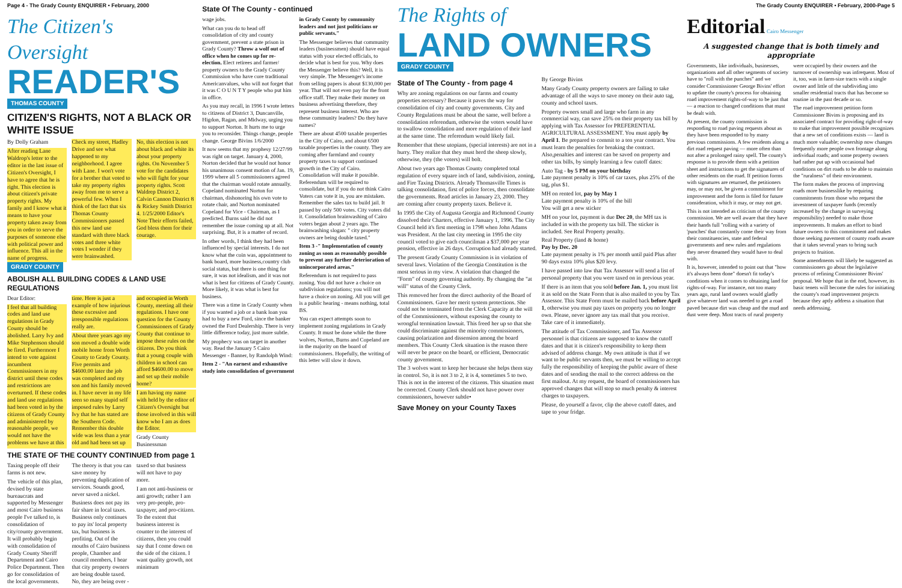Page 4 - The Grady County ENQUIRER • February, 2000
The Citizen's Oversight
READER'S
THOMAS COUNTY
CITIZEN'S RIGHTS, NOT A BLACK OR WHITE ISSUE
By Dolly Graham
After reading Lane Waldrop's letter to the editor in the last issue of Citizen's Oversight, I have to agree that he is right. This election is about citizen's private property rights. My family and I know what it means to have your property taken away from you in order to serve the purposes of someone else with political power and influence. This all in the name of progress.
Check my street, Hadley Drive and see what happened to my neighborhood. I agree with Lane. I won't vote for a brother that voted to take my property rights away from me to serve a powerful few. When I think of the fact that six Thomas County Commissioners passed this new land use standard with three black votes and three white votes I wonder if they were brainwashed.
No, this election is not about black and white its about your property rights. On November 5 vote for the candidates who will fight for your property rights. Scott Waldrep District 2, Calvin Cannon District 8 & Rickey Smith District 4. 1/25/2000 Editor's Note Their efforts failed, God bless them for their courage.
GRADY COUNTY
ABOLISH ALL BUILDING CODES & LAND USE REGULATIONS
Dear Editor:
I feel that all building codes and land use regulations in Grady County should be abolished. Larry Ivy and Mike Stephenson should be fired. Furthermore I intend to vote against incumbent Commissioners in my district until these codes and restrictions are overturned. If these codes and land use regulations had been voted in by the citizens of Grady County and administered by reasonable people, we would not have the problems we have at this time. Here is just a example of how injurious these excessive and irresponsible regulations really are.
About three years ago my son moved a double wide mobile home from Worth County to Grady County. Five permits and $4600.00 later the job was completed and my son and his family moved in. I have never in my life seen so many stupid self imposed rules by Larry Ivy that he has stated are the Southern Code. Remember this double wide was less than a year old and had been set up and occupied in Worth County, meeting all their regulations. I have one question for the County Commissioners of Grady County that continue to impose these rules on the citizens. Do you think that a young couple with children in school can afford $4600.00 to move and set up their mobile home?
I am having my name with held by the editor of Citizen's Oversight but those involved in this will know who I am as does the Editor.
Grady County Businessman
THE STATE OF THE COUNTY CONTINUED from page 1
Taxing people off their farms is not new.
The vehicle of this plan, devised by state bureaucrats and supported by Messenger and most Cairo business people I've talked to, is consolidation of city/county government. It will probably begin with consolidation of Grady County Sheriff Department and Cairo Police Department. Then go for consolidation of the local governments.
The theory is that you can save money by preventing duplication of services. Sounds good, never saved a nickel.
Business does not pay its fair share in local taxes. Business only continues to pay its' local property tax, but business is profiting. Out of the mouths of Cairo business people, Chamber and council members, I hear that city property owners are being double taxed. No, they are being over - taxed so that business will not have to pay more.
I am not anti-business or anti growth; rather I am very pro-people, pro-taxpayer, and pro-citizen. To the extent that business interest is counter to the interest of citizens, then you could say that I come down on the side of the citizen. I want quality growth, not minimum
State Of The County - continued
wage jobs.
What can you do to head off consolidation of city and county government, prevent a state prison in Grady County? Throw a wolf out of office when he comes up for re-election. Elect retirees and farmer/ property owners to the Grady County Commission who have core traditional Americanvalues, who will not forget that it was C O U N T Y people who put him in office.
As you may recall, in 1996 I wrote letters to citizens of District 3, Duncanville, Higdon, Ragan, and Midway, urging you to support Norton. It hurts me to urge you to reconsider. Things change, people change. George Bivins 1/6/2000
It now seems that my prophesy 12/27/99 was right on target. January 4, 2000, Norton decided that he would not honor his unanimous consent motion of Jan. 19, 1999 where all 5 commissioners agreed that the chairman would rotate annually. Copeland nominated Norton for chairman, dishonoring his own vote to rotate chair, and Norton nominated Copeland for Vice - Chairman, as I predicted. Burns said he did not remember the issue coming up at all. Not surprising. But, it is a matter of record.
In other words, I think they had been influenced by special interests. I do not know what the coin was, appointment to bank board, more business,country club social status, but there is one thing for sure, it was not idealism, and it was not what is best for citizens of Grady County. More likely, it was what is best for business.
There was a time in Grady County when if you wanted a job or a bank loan you had to buy a new Ford, since the banker owned the Ford Dealership. There is very little difference today, just more subtle.
My prophecy was on target in another way. Read the January 5 Cairo Messenger - Banner, by Randolph Wind:
Item 2 - "An earnest and exhaustive study into consolidation of government in Grady County by community leaders and not just politicians or public servants."
The Messenger believes that community leaders (businessmen) should have equal status with your elected officials, to decide what is best for you. Why does the Messenger believe this? Well, it is very simple. The Messenger's income from selling papers is about $130,000 per year. That will not even pay for the front office staff. They make their money on business advertising therefore, they represent business interest. Who are these community leaders? Do they have names?
There are about 4500 taxable properties in the City of Cairo, and about 6500 taxable properties in the county. They are coming after farmland and county property taxes to support continued growth in the City of Cairo. Consolidation will make it possible. Referendum will be required to consolidate, but if you do not think Cairo Voters can vote it in, you are mistaken. Remember the sales tax to build jail. It passed by only 500 votes. City voters did it. Consolidation brainwashing of Cairo voters began about 2 years ago. The brainwashing slogan: " city property owners are being double taxed."
Item 3 -" Implementation of county zoning as soon as reasonably possible to prevent any further deterioration of unincorporated areas."
Referendum is not required to pass zoning. You did not have a choice on subdivision regulations; you will not have a choice on zoning. All you will get is a public hearing - means nothing, total BS.
You can expect attempts soon to implement zoning regulations in Grady County. It must be done while the three wolves, Norton, Burns and Copeland are in the majority on the board of commissioners. Hopefully, the writing of this letter will slow it down.
The Rights of
LAND OWNERS
GRADY COUNTY
State of The County - from page 4
Why are zoning regulations on our farms and county properties necessary? Because it paves the way for consolidation of city and county governments. City and County Regulations must be about the same, well before a consolidation referendum, otherwise the voters would have to swallow consolidation and more regulation of their land at the same time. The referendum would likely fail.
Remember that these utopians, (special interests) are not in a hurry. They realize that they must herd the sheep slowly, otherwise, they (the voters) will bolt.
About two years ago Thomas County completed total regulation of every square inch of land, subdivision, zoning, and Fire Taxing Districts. Already Thomasville Times is talking consolidation, first of police forces, then consolidate the governments. Read articles in January 23, 2000. They are coming after county property taxes. Believe it.
In 1995 the City of Augusta Georgia and Richmond County dissolved their Charters, effective January 1, 1996. The City Council held it's first meeting in 1798 when John Adams was President. At the last city meeting in 1995 the city council voted to give each councilman a $37,000 per year pension, effective in 26 days. Corruption had already started.
The present Grady County Commission is in violation of several laws. Violation of the Georgia Constitution is the most serious in my view. A violation that changed the "Form" of county governing authority. By changing the "at will" status of the County Clerk.
This removed her from the direct authority of the Board of Commissioners. Gave her merit system protections. She could not be terminated from the Clerk Capacity at the will of the Commissioners, without exposing the county to wrongful termination lawsuit. This freed her up so that she could discriminate against the minority commissioners, causing polarization and dissension among the board members. This County Clerk situation is the reason there will never be peace on the board, or efficient, Democratic county government.
The 3 wolves want to keep her because she helps them stay in control. So, it is not 3 to 2, it is 4, sometimes 5 to two. This is not in the interest of the citizens. This situation must be corrected. County Clerk should not have power over commissioners, however subtle•
Save Money on your County Taxes
By George Bivins
Many Grady County property owners are failing to take advantage of all the ways to save money on their auto tag, county and school taxes.
Property owners small and large who farm in any commercial way, can save 25% on their property tax bill by applying with Tax Assessor for PREFERENTIAL AGRICULTURAL ASSESSMENT. You must apply by April 1. Be prepared to commit to a ten year contract. You must learn the penalties for breaking the contract. Also,penalties and interest can be saved on property and other tax bills, by simply learning a few cutoff dates:
Auto Tag - by 5 PM on your birthday
Late payment penalty is 10% of car taxes, plus 25% of the tag, plus $1.
MH on rented lot, pay by May 1
Late payment penalty is 10% of the bill
You will get a new sticker
MH on your lot, payment is due Dec 20, the MH tax is included in with the property tax bill. The sticker is included. See Real Property penalty.
Real Property (land & home)
Pay by Dec. 20
Late payment penalty is 1% per month until paid Plus after 90 days extra 10% plus $20 levy.
I have passed into law that Tax Assessor will send a list of personal property that you were taxed on in previous year.
If there is an item that you sold before Jan. 1, you must list it as sold on the State Form that is also mailed to you by Tax Assessor. This State Form must be mailed back before April 1, otherwise you must pay taxes on property you no longer own. Please, never ignore any tax mail that you receive. Take care of it immediately.
The attitude of Tax Commissioner, and Tax Assessor personnel is that citizens are supposed to know the cutoff dates and that it is citizen's responsibility to keep them advised of address change. My own attitude is that if we want to be public servants then, we must be willing to accept fully the responsibility of keeping the public aware of these dates and of sending the mail to the correct address on the first mailout. At my request, the board of commissioners has approved changes that will stop so much penalty & interest charges to taxpayers.
Please, do yourself a favor, clip the above cutoff dates, and tape to your fridge.
The Grady County ENQUIRER • February, 2000-Page 5
Editorial Cairo Messenger
A suggested change that is both timely and appropriate
Governments, like individuals, businesses, organizations and all other segments of society have to "roll with the punches" and we consider Commissioner George Bivins' effort to update the county's process for obtaining road improvement rights-of-way to be just that — a reaction to changed conditions that must be dealt with.
At present, the county commission is responding to road paving requests about as they have been responded to by many previous commissions. A few residents along a dirt road request paving — more often than not after a prolonged rainy spell. The county's response is to provide them with a petition sheet and instructions to get the signatures of other residents on the road. If petition forms with signatures are returned, the petitioners may, or may not, be given a commitment for improvement and the form is filed for future consideration, which it may, or may not get.
This is not intended as criticism of the county commission. We are well aware that they have their hands full "rolling with a variety of 'punches' that constantly come their way from their constituencies, state and federal governments and new rules and regulations they never dreamed they would have to deal with.
It is, however, intended to point out that "how it's always been done" doesn't fit today's conditions when it comes to obtaining land for rights-of-way. For instance, not too many years ago, rural land owners would gladly give whatever land was needed to get a road paved because dirt was cheap and the mud and dust were deep. Most tracts of rural property were occupied by their owners and the turnover of ownership was infrequent. Most of it, too, was in farm-size tracts with a single owner and little of the subdividing into smaller residential tracts that has become so routine in the past decade or so.
The road improvement petition form Commissioner Bivins is proposing and its associated contract for providing right-of-way to make that improvement possible recognizes that a new set of conditions exists — land is much more valuable; ownership now changes frequently more people own frontage along individual roads; and some property owners had rather put up with occasional bad conditions on dirt roads to be able to maintain the "ruralness" of their environment.
The form makes the process of improving roads more businesslike by requiring commitments from those who request the investment of taxpayer funds (recently increased by the change in surveying responsibility) needed to make those improvements. It makes an effort to bind future owners to this commitment and makes those seeking pavement of county roads aware that it takes several years to bring such projects to fruition.
Some amendments will likely be suggested as commissioners go about the legislative process of refining Commissioner Bivins' proposal. We hope that in the end, however, its basic tenets will become the rules for initiating the county's road improvement projects because they aptly address a situation that needs addressing.